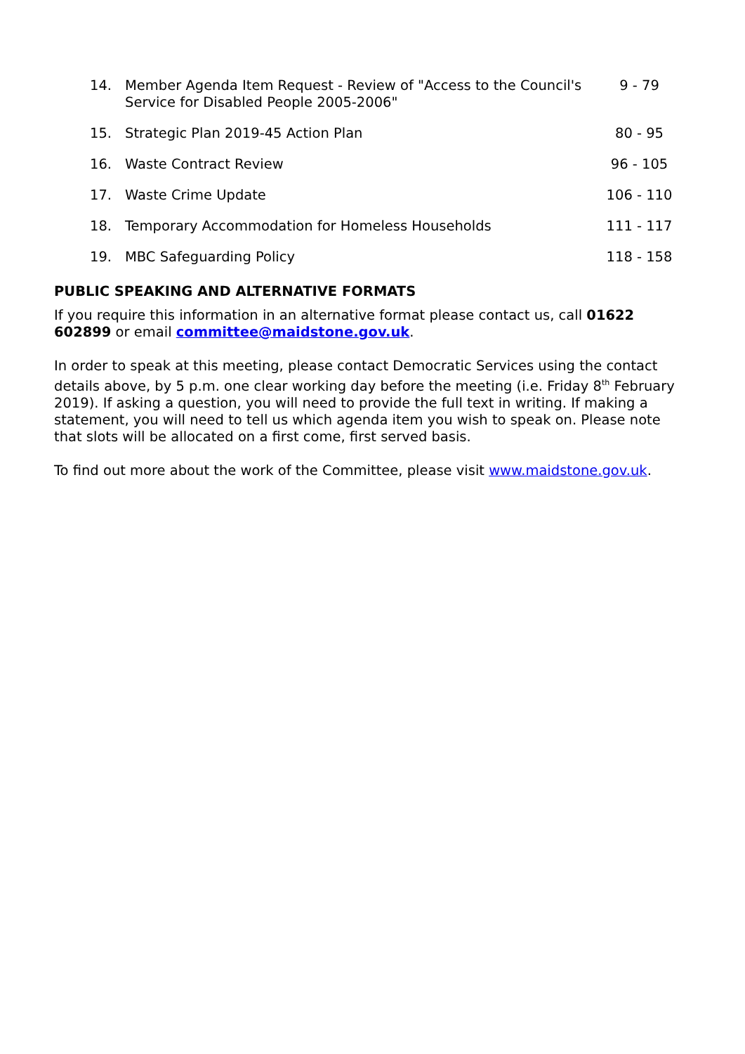| 14. | Member Agenda Item Request - Review of "Access to the Council's Service for Disabled People 2005-2006" | 9 - 79 |
| 15. | Strategic Plan 2019-45 Action Plan | 80 - 95 |
| 16. | Waste Contract Review | 96 - 105 |
| 17. | Waste Crime Update | 106 - 110 |
| 18. | Temporary Accommodation for Homeless Households | 111 - 117 |
| 19. | MBC Safeguarding Policy | 118 - 158 |
PUBLIC SPEAKING AND ALTERNATIVE FORMATS
If you require this information in an alternative format please contact us, call 01622 602899 or email committee@maidstone.gov.uk.
In order to speak at this meeting, please contact Democratic Services using the contact details above, by 5 p.m. one clear working day before the meeting (i.e. Friday 8<sup>th</sup> February 2019). If asking a question, you will need to provide the full text in writing. If making a statement, you will need to tell us which agenda item you wish to speak on. Please note that slots will be allocated on a first come, first served basis.
To find out more about the work of the Committee, please visit www.maidstone.gov.uk.